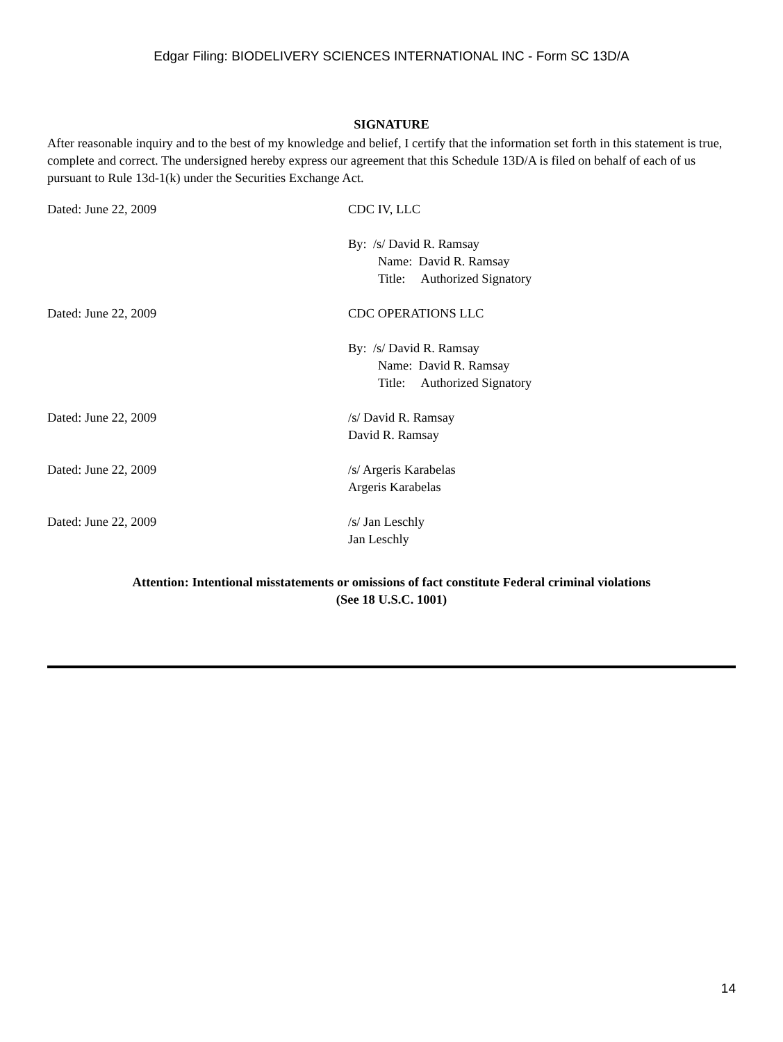Edgar Filing: BIODELIVERY SCIENCES INTERNATIONAL INC - Form SC 13D/A
SIGNATURE
After reasonable inquiry and to the best of my knowledge and belief, I certify that the information set forth in this statement is true, complete and correct. The undersigned hereby express our agreement that this Schedule 13D/A is filed on behalf of each of us pursuant to Rule 13d-1(k) under the Securities Exchange Act.
| Dated: June 22, 2009 | CDC IV, LLC |
| | By: /s/ David R. Ramsay Name: David R. Ramsay Title: Authorized Signatory |
| Dated: June 22, 2009 | CDC OPERATIONS LLC |
| | By: /s/ David R. Ramsay Name: David R. Ramsay Title: Authorized Signatory |
| Dated: June 22, 2009 | /s/ David R. Ramsay David R. Ramsay |
| Dated: June 22, 2009 | /s/ Argeris Karabelas Argeris Karabelas |
| Dated: June 22, 2009 | /s/ Jan Leschly Jan Leschly |
Attention: Intentional misstatements or omissions of fact constitute Federal criminal violations
(See 18 U.S.C. 1001)
14